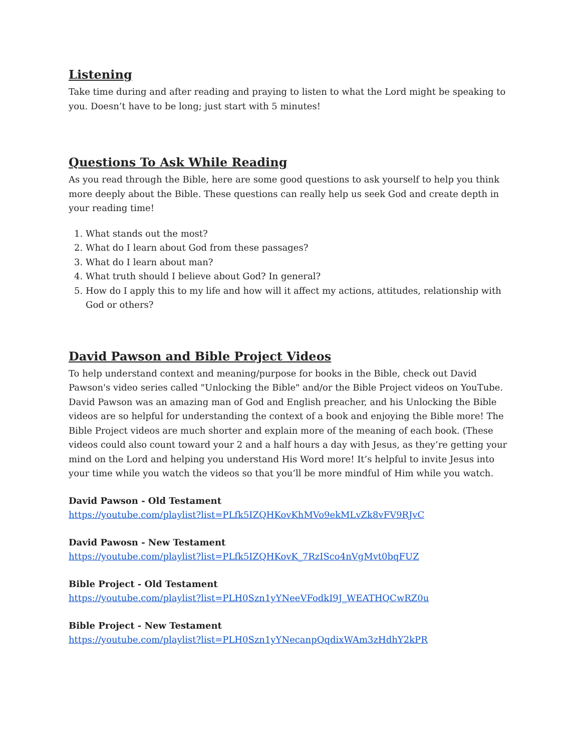Listening
Take time during and after reading and praying to listen to what the Lord might be speaking to you. Doesn’t have to be long; just start with 5 minutes!
Questions To Ask While Reading
As you read through the Bible, here are some good questions to ask yourself to help you think more deeply about the Bible. These questions can really help us seek God and create depth in your reading time!
1. What stands out the most?
2. What do I learn about God from these passages?
3. What do I learn about man?
4. What truth should I believe about God? In general?
5. How do I apply this to my life and how will it affect my actions, attitudes, relationship with God or others?
David Pawson and Bible Project Videos
To help understand context and meaning/purpose for books in the Bible, check out David Pawson's video series called "Unlocking the Bible" and/or the Bible Project videos on YouTube. David Pawson was an amazing man of God and English preacher, and his Unlocking the Bible videos are so helpful for understanding the context of a book and enjoying the Bible more! The Bible Project videos are much shorter and explain more of the meaning of each book. (These videos could also count toward your 2 and a half hours a day with Jesus, as they’re getting your mind on the Lord and helping you understand His Word more! It’s helpful to invite Jesus into your time while you watch the videos so that you’ll be more mindful of Him while you watch.
David Pawson - Old Testament
https://youtube.com/playlist?list=PLfk5IZQHKovKhMVo9ekMLvZk8vFV9RJvC
David Pawosn - New Testament
https://youtube.com/playlist?list=PLfk5IZQHKovK_7RzISco4nVgMvt0bqFUZ
Bible Project - Old Testament
https://youtube.com/playlist?list=PLH0Szn1yYNeeVFodkI9J_WEATHQCwRZ0u
Bible Project - New Testament
https://youtube.com/playlist?list=PLH0Szn1yYNecanpQqdixWAm3zHdhY2kPR